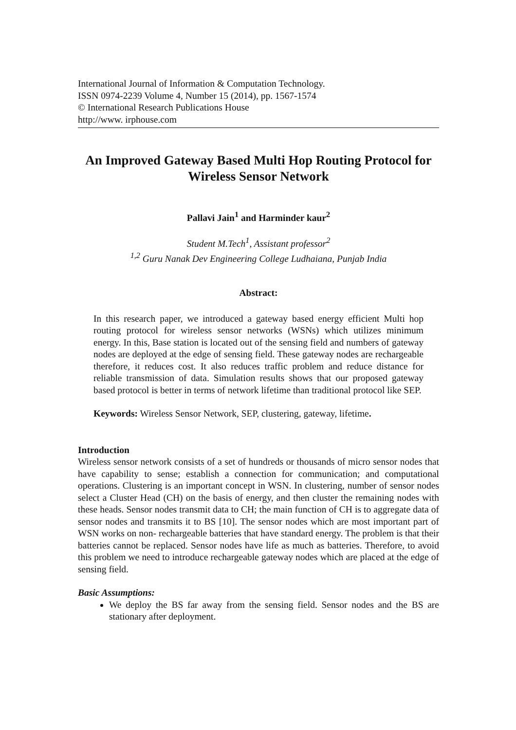International Journal of Information & Computation Technology.
ISSN 0974-2239 Volume 4, Number 15 (2014), pp. 1567-1574
© International Research Publications House
http://www. irphouse.com
An Improved Gateway Based Multi Hop Routing Protocol for Wireless Sensor Network
Pallavi Jain<sup>1</sup> and Harminder kaur<sup>2</sup>
Student M.Tech<sup>1</sup>, Assistant professor<sup>2</sup>
<sup>1,2</sup> Guru Nanak Dev Engineering College Ludhaiana, Punjab India
Abstract:
In this research paper, we introduced a gateway based energy efficient Multi hop routing protocol for wireless sensor networks (WSNs) which utilizes minimum energy. In this, Base station is located out of the sensing field and numbers of gateway nodes are deployed at the edge of sensing field. These gateway nodes are rechargeable therefore, it reduces cost. It also reduces traffic problem and reduce distance for reliable transmission of data. Simulation results shows that our proposed gateway based protocol is better in terms of network lifetime than traditional protocol like SEP.
Keywords: Wireless Sensor Network, SEP, clustering, gateway, lifetime.
Introduction
Wireless sensor network consists of a set of hundreds or thousands of micro sensor nodes that have capability to sense; establish a connection for communication; and computational operations. Clustering is an important concept in WSN. In clustering, number of sensor nodes select a Cluster Head (CH) on the basis of energy, and then cluster the remaining nodes with these heads. Sensor nodes transmit data to CH; the main function of CH is to aggregate data of sensor nodes and transmits it to BS [10]. The sensor nodes which are most important part of WSN works on non- rechargeable batteries that have standard energy. The problem is that their batteries cannot be replaced. Sensor nodes have life as much as batteries. Therefore, to avoid this problem we need to introduce rechargeable gateway nodes which are placed at the edge of sensing field.
Basic Assumptions:
We deploy the BS far away from the sensing field. Sensor nodes and the BS are stationary after deployment.